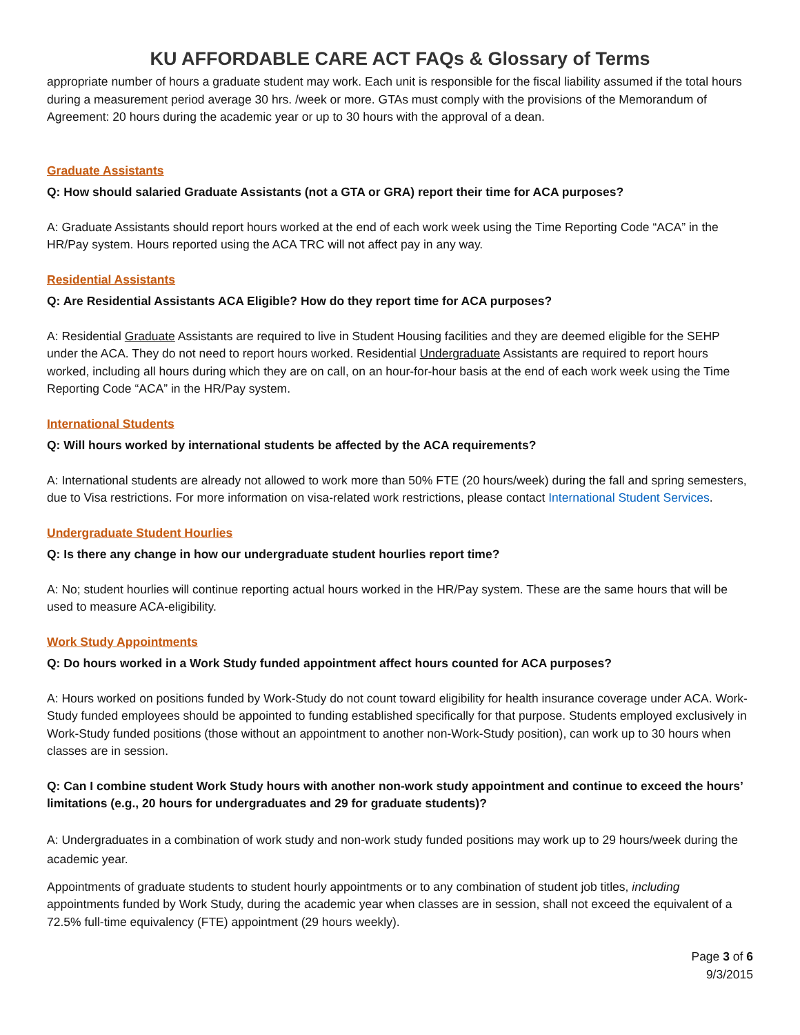KU AFFORDABLE CARE ACT FAQs & Glossary of Terms
appropriate number of hours a graduate student may work. Each unit is responsible for the fiscal liability assumed if the total hours during a measurement period average 30 hrs. /week or more. GTAs must comply with the provisions of the Memorandum of Agreement: 20 hours during the academic year or up to 30 hours with the approval of a dean.
Graduate Assistants
Q: How should salaried Graduate Assistants (not a GTA or GRA) report their time for ACA purposes?
A: Graduate Assistants should report hours worked at the end of each work week using the Time Reporting Code “ACA” in the HR/Pay system. Hours reported using the ACA TRC will not affect pay in any way.
Residential Assistants
Q: Are Residential Assistants ACA Eligible? How do they report time for ACA purposes?
A: Residential Graduate Assistants are required to live in Student Housing facilities and they are deemed eligible for the SEHP under the ACA. They do not need to report hours worked. Residential Undergraduate Assistants are required to report hours worked, including all hours during which they are on call, on an hour-for-hour basis at the end of each work week using the Time Reporting Code “ACA” in the HR/Pay system.
International Students
Q: Will hours worked by international students be affected by the ACA requirements?
A: International students are already not allowed to work more than 50% FTE (20 hours/week) during the fall and spring semesters, due to Visa restrictions. For more information on visa-related work restrictions, please contact International Student Services.
Undergraduate Student Hourlies
Q: Is there any change in how our undergraduate student hourlies report time?
A: No; student hourlies will continue reporting actual hours worked in the HR/Pay system. These are the same hours that will be used to measure ACA-eligibility.
Work Study Appointments
Q: Do hours worked in a Work Study funded appointment affect hours counted for ACA purposes?
A: Hours worked on positions funded by Work-Study do not count toward eligibility for health insurance coverage under ACA. Work-Study funded employees should be appointed to funding established specifically for that purpose. Students employed exclusively in Work-Study funded positions (those without an appointment to another non-Work-Study position), can work up to 30 hours when classes are in session.
Q: Can I combine student Work Study hours with another non-work study appointment and continue to exceed the hours’ limitations (e.g., 20 hours for undergraduates and 29 for graduate students)?
A: Undergraduates in a combination of work study and non-work study funded positions may work up to 29 hours/week during the academic year.
Appointments of graduate students to student hourly appointments or to any combination of student job titles, including appointments funded by Work Study, during the academic year when classes are in session, shall not exceed the equivalent of a 72.5% full-time equivalency (FTE) appointment (29 hours weekly).
Page 3 of 6
9/3/2015